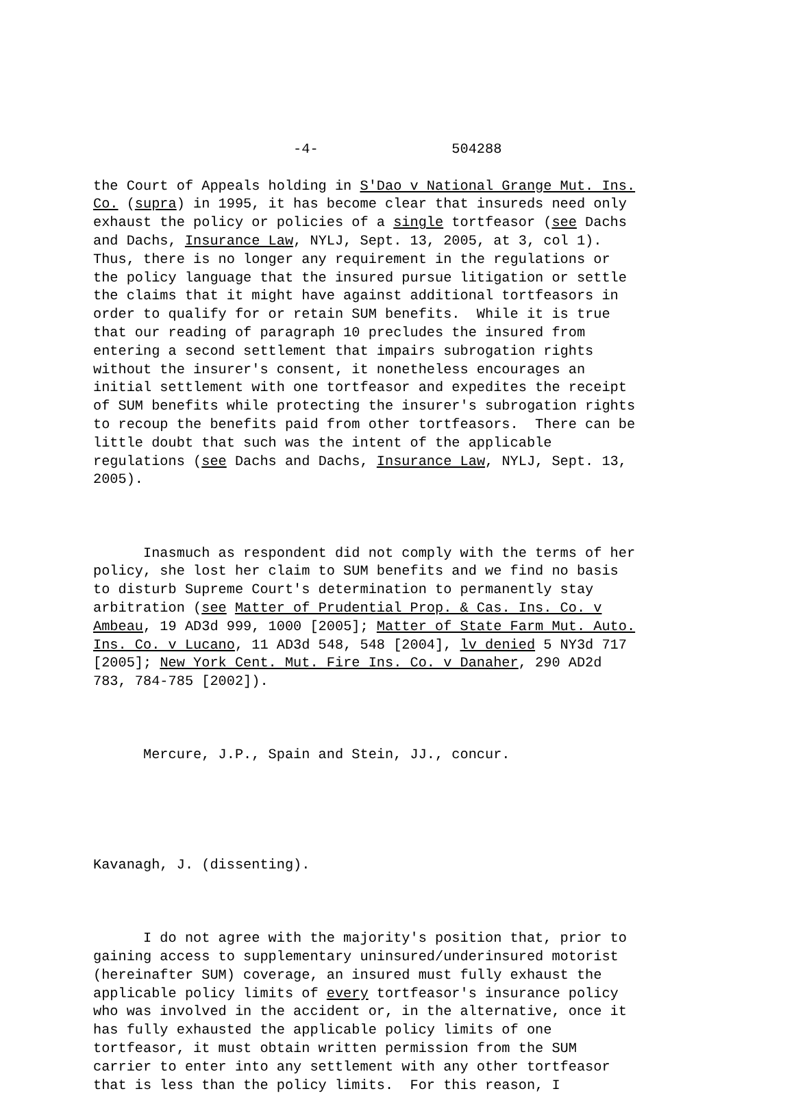-4- 504288
the Court of Appeals holding in S'Dao v National Grange Mut. Ins. Co. (supra) in 1995, it has become clear that insureds need only exhaust the policy or policies of a single tortfeasor (see Dachs and Dachs, Insurance Law, NYLJ, Sept. 13, 2005, at 3, col 1). Thus, there is no longer any requirement in the regulations or the policy language that the insured pursue litigation or settle the claims that it might have against additional tortfeasors in order to qualify for or retain SUM benefits. While it is true that our reading of paragraph 10 precludes the insured from entering a second settlement that impairs subrogation rights without the insurer's consent, it nonetheless encourages an initial settlement with one tortfeasor and expedites the receipt of SUM benefits while protecting the insurer's subrogation rights to recoup the benefits paid from other tortfeasors. There can be little doubt that such was the intent of the applicable regulations (see Dachs and Dachs, Insurance Law, NYLJ, Sept. 13, 2005).
Inasmuch as respondent did not comply with the terms of her policy, she lost her claim to SUM benefits and we find no basis to disturb Supreme Court's determination to permanently stay arbitration (see Matter of Prudential Prop. & Cas. Ins. Co. v Ambeau, 19 AD3d 999, 1000 [2005]; Matter of State Farm Mut. Auto. Ins. Co. v Lucano, 11 AD3d 548, 548 [2004], lv denied 5 NY3d 717 [2005]; New York Cent. Mut. Fire Ins. Co. v Danaher, 290 AD2d 783, 784-785 [2002]).
Mercure, J.P., Spain and Stein, JJ., concur.
Kavanagh, J. (dissenting).
I do not agree with the majority's position that, prior to gaining access to supplementary uninsured/underinsured motorist (hereinafter SUM) coverage, an insured must fully exhaust the applicable policy limits of every tortfeasor's insurance policy who was involved in the accident or, in the alternative, once it has fully exhausted the applicable policy limits of one tortfeasor, it must obtain written permission from the SUM carrier to enter into any settlement with any other tortfeasor that is less than the policy limits. For this reason, I